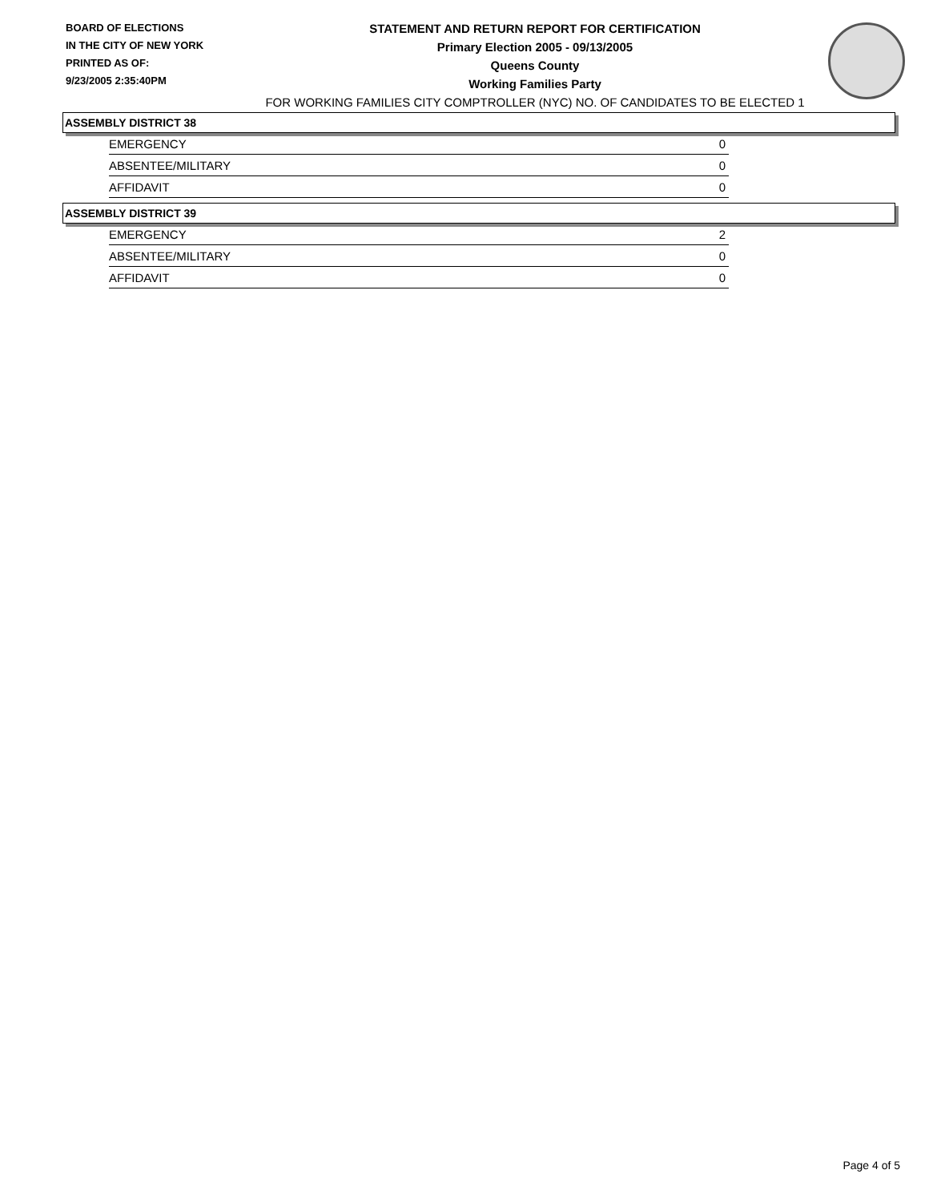BOARD OF ELECTIONS
IN THE CITY OF NEW YORK
PRINTED AS OF:
9/23/2005 2:35:40PM
STATEMENT AND RETURN REPORT FOR CERTIFICATION
Primary Election 2005 - 09/13/2005
Queens County
Working Families Party
FOR WORKING FAMILIES CITY COMPTROLLER (NYC) NO. OF CANDIDATES TO BE ELECTED 1
ASSEMBLY DISTRICT 38
| EMERGENCY | 0 |
| ABSENTEE/MILITARY | 0 |
| AFFIDAVIT | 0 |
ASSEMBLY DISTRICT 39
| EMERGENCY | 2 |
| ABSENTEE/MILITARY | 0 |
| AFFIDAVIT | 0 |
Page 4 of 5